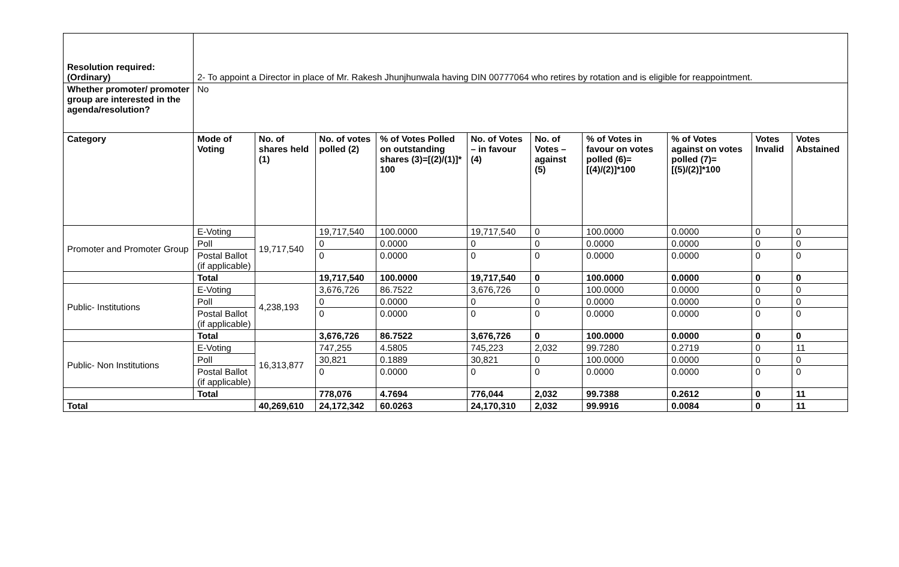| Resolution required: (Ordinary) | 2- To appoint a Director in place of Mr. Rakesh Jhunjhunwala having DIN 00777064 who retires by rotation and is eligible for reappointment. | | | | | | | | | |
| Whether promoter/ promoter group are interested in the agenda/resolution? | No | | | | | | | | | |
| Category | Mode of Voting | No. of shares held (1) | No. of votes polled (2) | % of Votes Polled on outstanding shares (3)=[(2)/(1)]* 100 | No. of Votes – in favour (4) | No. of Votes – against (5) | % of Votes in favour on votes polled (6)=[(4)/(2)]*100 | % of Votes against on votes polled (7)=[(5)/(2)]*100 | Votes Invalid | Votes Abstained |
| Promoter and Promoter Group | E-Voting | 19,717,540 | 19,717,540 | 100.0000 | 19,717,540 | 0 | 100.0000 | 0.0000 | 0 | 0 |
| | Poll | | 0 | 0.0000 | 0 | 0 | 0.0000 | 0.0000 | 0 | 0 |
| | Postal Ballot (if applicable) | | 0 | 0.0000 | 0 | 0 | 0.0000 | 0.0000 | 0 | 0 |
| | Total | | 19,717,540 | 100.0000 | 19,717,540 | 0 | 100.0000 | 0.0000 | 0 | 0 |
| Public- Institutions | E-Voting | 4,238,193 | 3,676,726 | 86.7522 | 3,676,726 | 0 | 100.0000 | 0.0000 | 0 | 0 |
| | Poll | | 0 | 0.0000 | 0 | 0 | 0.0000 | 0.0000 | 0 | 0 |
| | Postal Ballot (if applicable) | | 0 | 0.0000 | 0 | 0 | 0.0000 | 0.0000 | 0 | 0 |
| | Total | | 3,676,726 | 86.7522 | 3,676,726 | 0 | 100.0000 | 0.0000 | 0 | 0 |
| Public- Non Institutions | E-Voting | 16,313,877 | 747,255 | 4.5805 | 745,223 | 2,032 | 99.7280 | 0.2719 | 0 | 11 |
| | Poll | | 30,821 | 0.1889 | 30,821 | 0 | 100.0000 | 0.0000 | 0 | 0 |
| | Postal Ballot (if applicable) | | 0 | 0.0000 | 0 | 0 | 0.0000 | 0.0000 | 0 | 0 |
| | Total | | 778,076 | 4.7694 | 776,044 | 2,032 | 99.7388 | 0.2612 | 0 | 11 |
| Total | | 40,269,610 | 24,172,342 | 60.0263 | 24,170,310 | 2,032 | 99.9916 | 0.0084 | 0 | 11 |